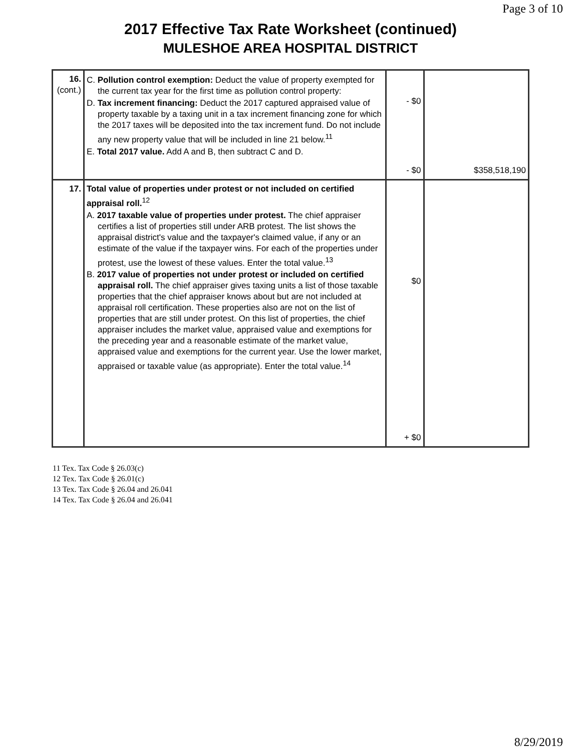Page 3 of 10
2017 Effective Tax Rate Worksheet (continued)
MULESHOE AREA HOSPITAL DISTRICT
| 16. (cont.) | C. Pollution control exemption: Deduct the value of property exempted for the current tax year for the first time as pollution control property: D. Tax increment financing: Deduct the 2017 captured appraised value of property taxable by a taxing unit in a tax increment financing zone for which the 2017 taxes will be deposited into the tax increment fund. Do not include any new property value that will be included in line 21 below.<sup>11</sup> E. Total 2017 value. Add A and B, then subtract C and D. | - $0 - $0 | $358,518,190 |
| 17. | Total value of properties under protest or not included on certified appraisal roll.<sup>12</sup> A. 2017 taxable value of properties under protest. The chief appraiser certifies a list of properties still under ARB protest. The list shows the appraisal district's value and the taxpayer's claimed value, if any or an estimate of the value if the taxpayer wins. For each of the properties under protest, use the lowest of these values. Enter the total value.<sup>13</sup> B. 2017 value of properties not under protest or included on certified appraisal roll. The chief appraiser gives taxing units a list of those taxable properties that the chief appraiser knows about but are not included at appraisal roll certification. These properties also are not on the list of properties that are still under protest. On this list of properties, the chief appraiser includes the market value, appraised value and exemptions for the preceding year and a reasonable estimate of the market value, appraised value and exemptions for the current year. Use the lower market, appraised or taxable value (as appropriate). Enter the total value.<sup>14</sup> | $0 + $0 | |
11 Tex. Tax Code § 26.03(c)
12 Tex. Tax Code § 26.01(c)
13 Tex. Tax Code § 26.04 and 26.041
14 Tex. Tax Code § 26.04 and 26.041
8/29/2019